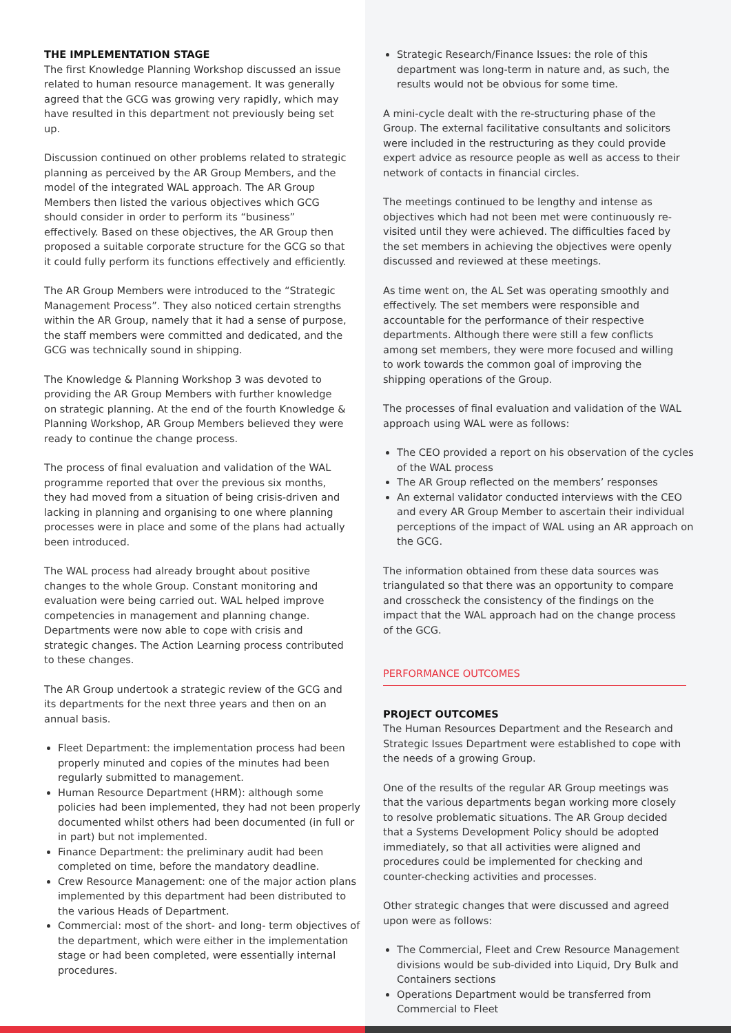THE IMPLEMENTATION STAGE
The first Knowledge Planning Workshop discussed an issue related to human resource management. It was generally agreed that the GCG was growing very rapidly, which may have resulted in this department not previously being set up.
Discussion continued on other problems related to strategic planning as perceived by the AR Group Members, and the model of the integrated WAL approach. The AR Group Members then listed the various objectives which GCG should consider in order to perform its “business” effectively. Based on these objectives, the AR Group then proposed a suitable corporate structure for the GCG so that it could fully perform its functions effectively and efficiently.
The AR Group Members were introduced to the “Strategic Management Process”. They also noticed certain strengths within the AR Group, namely that it had a sense of purpose, the staff members were committed and dedicated, and the GCG was technically sound in shipping.
The Knowledge & Planning Workshop 3 was devoted to providing the AR Group Members with further knowledge on strategic planning. At the end of the fourth Knowledge & Planning Workshop, AR Group Members believed they were ready to continue the change process.
The process of final evaluation and validation of the WAL programme reported that over the previous six months, they had moved from a situation of being crisis-driven and lacking in planning and organising to one where planning processes were in place and some of the plans had actually been introduced.
The WAL process had already brought about positive changes to the whole Group. Constant monitoring and evaluation were being carried out. WAL helped improve competencies in management and planning change. Departments were now able to cope with crisis and strategic changes. The Action Learning process contributed to these changes.
The AR Group undertook a strategic review of the GCG and its departments for the next three years and then on an annual basis.
Fleet Department: the implementation process had been properly minuted and copies of the minutes had been regularly submitted to management.
Human Resource Department (HRM): although some policies had been implemented, they had not been properly documented whilst others had been documented (in full or in part) but not implemented.
Finance Department: the preliminary audit had been completed on time, before the mandatory deadline.
Crew Resource Management: one of the major action plans implemented by this department had been distributed to the various Heads of Department.
Commercial: most of the short- and long- term objectives of the department, which were either in the implementation stage or had been completed, were essentially internal procedures.
Strategic Research/Finance Issues: the role of this department was long-term in nature and, as such, the results would not be obvious for some time.
A mini-cycle dealt with the re-structuring phase of the Group. The external facilitative consultants and solicitors were included in the restructuring as they could provide expert advice as resource people as well as access to their network of contacts in financial circles.
The meetings continued to be lengthy and intense as objectives which had not been met were continuously re-visited until they were achieved. The difficulties faced by the set members in achieving the objectives were openly discussed and reviewed at these meetings.
As time went on, the AL Set was operating smoothly and effectively. The set members were responsible and accountable for the performance of their respective departments. Although there were still a few conflicts among set members, they were more focused and willing to work towards the common goal of improving the shipping operations of the Group.
The processes of final evaluation and validation of the WAL approach using WAL were as follows:
The CEO provided a report on his observation of the cycles of the WAL process
The AR Group reflected on the members’ responses
An external validator conducted interviews with the CEO and every AR Group Member to ascertain their individual perceptions of the impact of WAL using an AR approach on the GCG.
The information obtained from these data sources was triangulated so that there was an opportunity to compare and crosscheck the consistency of the findings on the impact that the WAL approach had on the change process of the GCG.
PERFORMANCE OUTCOMES
PROJECT OUTCOMES
The Human Resources Department and the Research and Strategic Issues Department were established to cope with the needs of a growing Group.
One of the results of the regular AR Group meetings was that the various departments began working more closely to resolve problematic situations. The AR Group decided that a Systems Development Policy should be adopted immediately, so that all activities were aligned and procedures could be implemented for checking and counter-checking activities and processes.
Other strategic changes that were discussed and agreed upon were as follows:
The Commercial, Fleet and Crew Resource Management divisions would be sub-divided into Liquid, Dry Bulk and Containers sections
Operations Department would be transferred from Commercial to Fleet